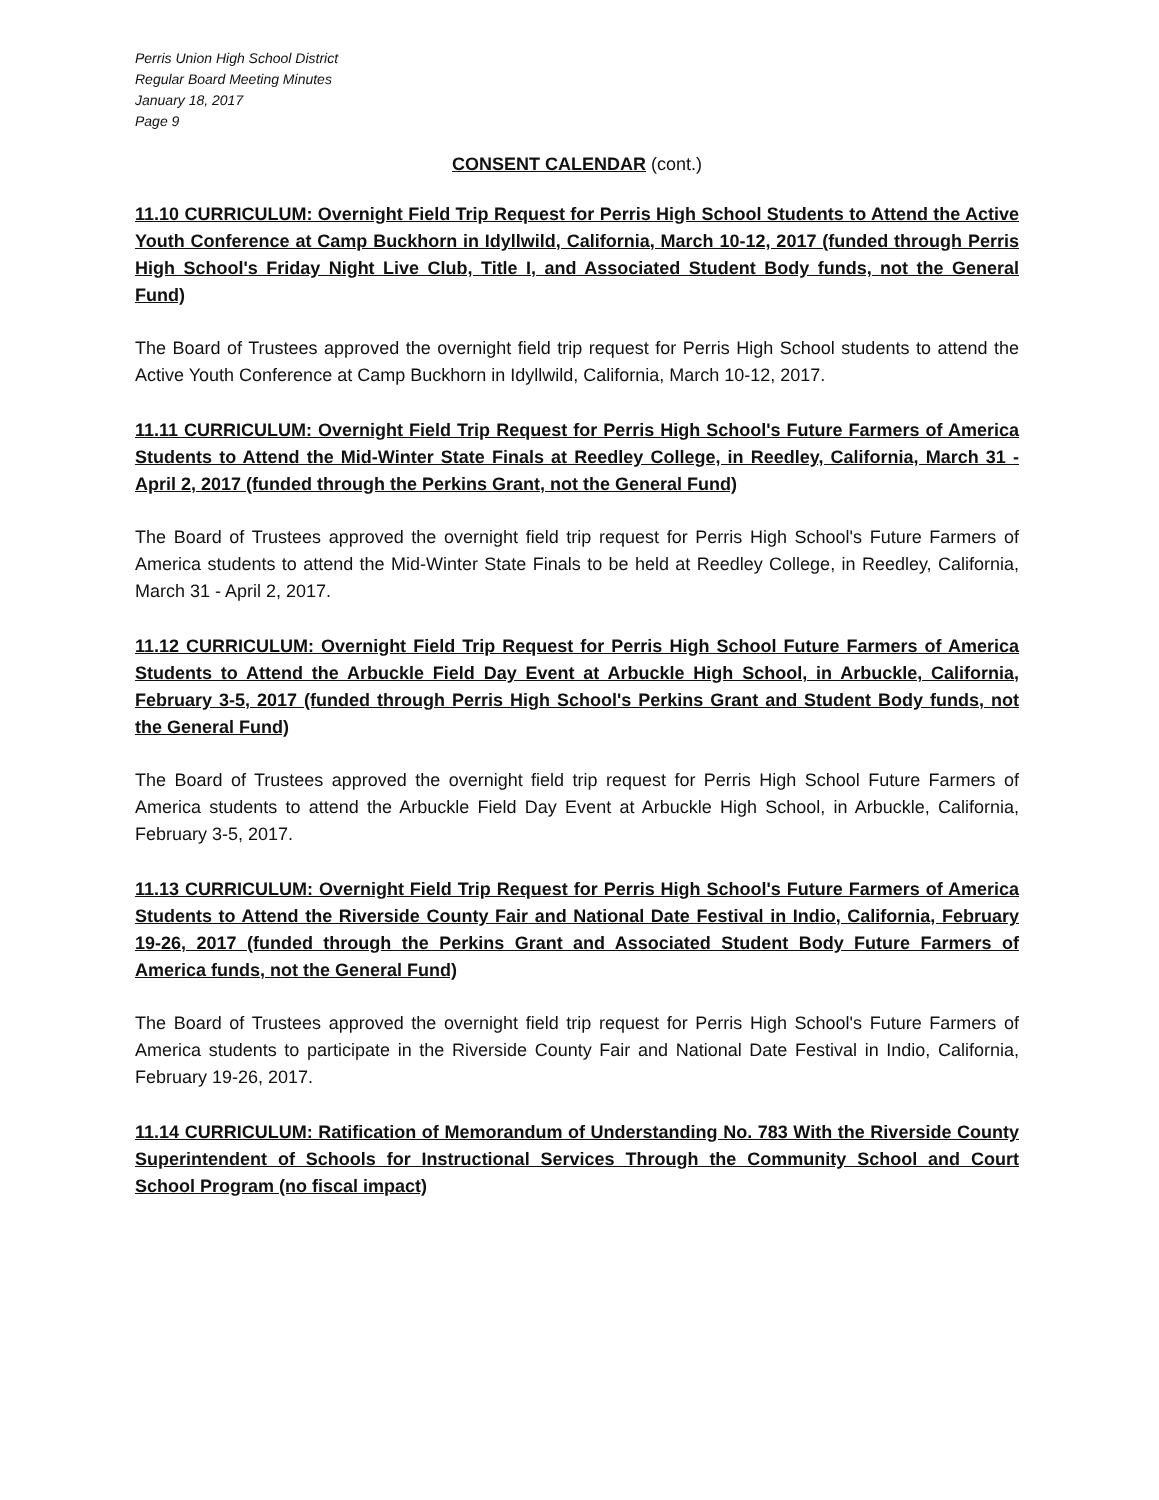Perris Union High School District
Regular Board Meeting Minutes
January 18, 2017
Page 9
CONSENT CALENDAR (cont.)
11.10 CURRICULUM: Overnight Field Trip Request for Perris High School Students to Attend the Active Youth Conference at Camp Buckhorn in Idyllwild, California, March 10-12, 2017 (funded through Perris High School's Friday Night Live Club, Title I, and Associated Student Body funds, not the General Fund)
The Board of Trustees approved the overnight field trip request for Perris High School students to attend the Active Youth Conference at Camp Buckhorn in Idyllwild, California, March 10-12, 2017.
11.11 CURRICULUM: Overnight Field Trip Request for Perris High School's Future Farmers of America Students to Attend the Mid-Winter State Finals at Reedley College, in Reedley, California, March 31 - April 2, 2017 (funded through the Perkins Grant, not the General Fund)
The Board of Trustees approved the overnight field trip request for Perris High School's Future Farmers of America students to attend the Mid-Winter State Finals to be held at Reedley College, in Reedley, California, March 31 - April 2, 2017.
11.12 CURRICULUM: Overnight Field Trip Request for Perris High School Future Farmers of America Students to Attend the Arbuckle Field Day Event at Arbuckle High School, in Arbuckle, California, February 3-5, 2017 (funded through Perris High School's Perkins Grant and Student Body funds, not the General Fund)
The Board of Trustees approved the overnight field trip request for Perris High School Future Farmers of America students to attend the Arbuckle Field Day Event at Arbuckle High School, in Arbuckle, California, February 3-5, 2017.
11.13 CURRICULUM: Overnight Field Trip Request for Perris High School's Future Farmers of America Students to Attend the Riverside County Fair and National Date Festival in Indio, California, February 19-26, 2017 (funded through the Perkins Grant and Associated Student Body Future Farmers of America funds, not the General Fund)
The Board of Trustees approved the overnight field trip request for Perris High School's Future Farmers of America students to participate in the Riverside County Fair and National Date Festival in Indio, California, February 19-26, 2017.
11.14 CURRICULUM: Ratification of Memorandum of Understanding No. 783 With the Riverside County Superintendent of Schools for Instructional Services Through the Community School and Court School Program (no fiscal impact)